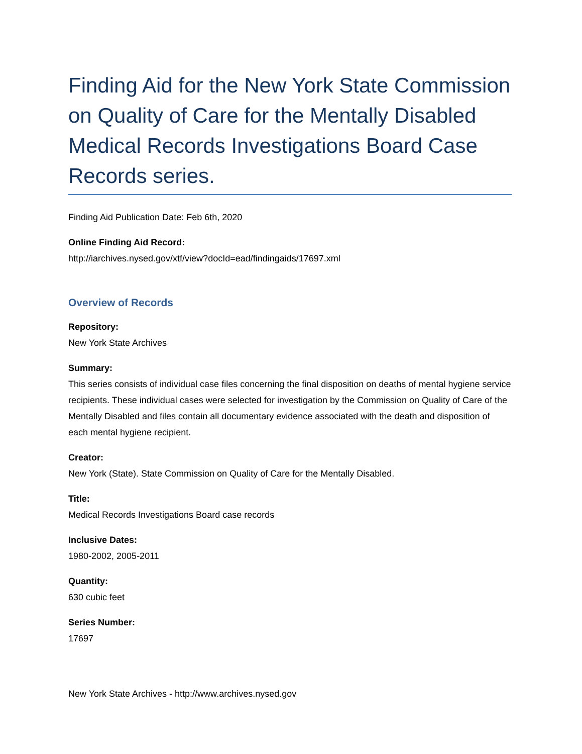Finding Aid for the New York State Commission on Quality of Care for the Mentally Disabled Medical Records Investigations Board Case Records series.
Finding Aid Publication Date: Feb 6th, 2020
Online Finding Aid Record:
http://iarchives.nysed.gov/xtf/view?docId=ead/findingaids/17697.xml
Overview of Records
Repository:
New York State Archives
Summary:
This series consists of individual case files concerning the final disposition on deaths of mental hygiene service recipients. These individual cases were selected for investigation by the Commission on Quality of Care of the Mentally Disabled and files contain all documentary evidence associated with the death and disposition of each mental hygiene recipient.
Creator:
New York (State). State Commission on Quality of Care for the Mentally Disabled.
Title:
Medical Records Investigations Board case records
Inclusive Dates:
1980-2002, 2005-2011
Quantity:
630 cubic feet
Series Number:
17697
New York State Archives - http://www.archives.nysed.gov